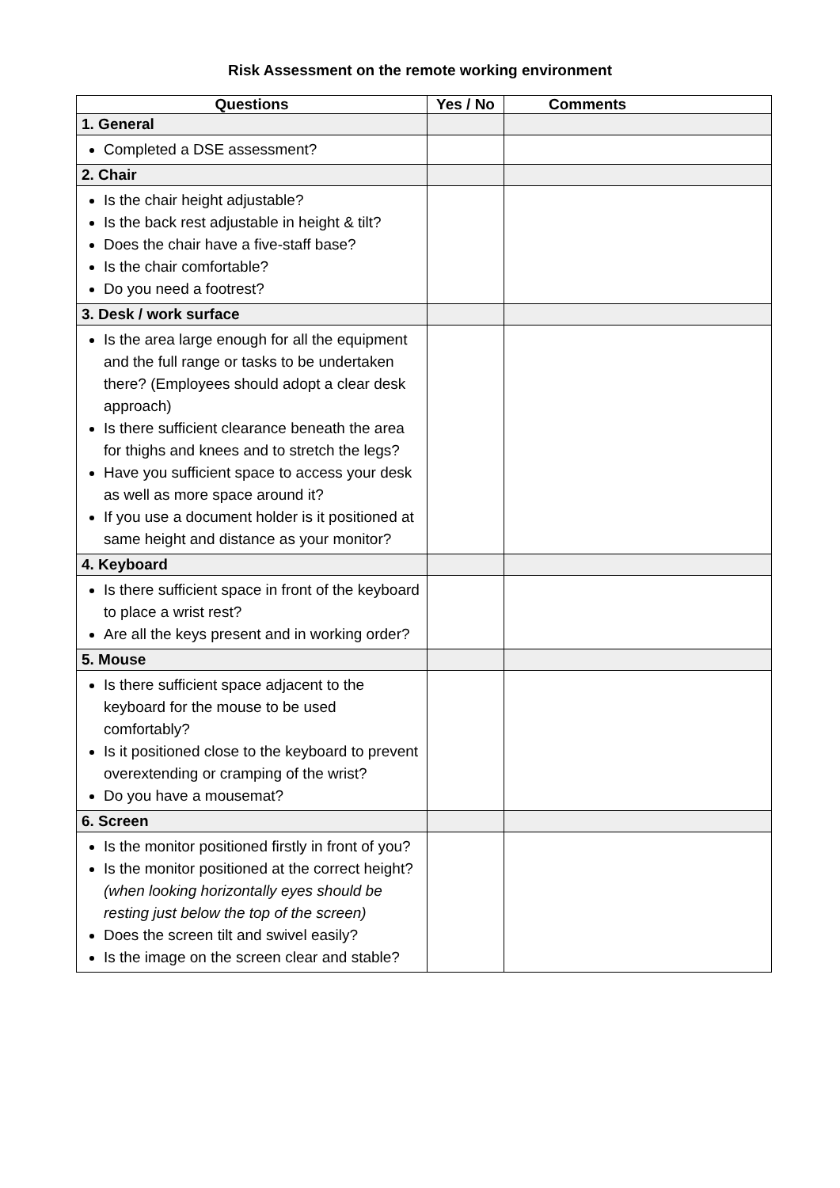Risk Assessment on the remote working environment
| Questions | Yes / No | Comments |
| --- | --- | --- |
| 1. General | | |
| Completed a DSE assessment? | | |
| 2. Chair | | |
| Is the chair height adjustable? Is the back rest adjustable in height & tilt? Does the chair have a five-staff base? Is the chair comfortable? Do you need a footrest? | | |
| 3. Desk / work surface | | |
| Is the area large enough for all the equipment and the full range or tasks to be undertaken there? (Employees should adopt a clear desk approach) Is there sufficient clearance beneath the area for thighs and knees and to stretch the legs? Have you sufficient space to access your desk as well as more space around it? If you use a document holder is it positioned at same height and distance as your monitor? | | |
| 4. Keyboard | | |
| Is there sufficient space in front of the keyboard to place a wrist rest? Are all the keys present and in working order? | | |
| 5. Mouse | | |
| Is there sufficient space adjacent to the keyboard for the mouse to be used comfortably? Is it positioned close to the keyboard to prevent overextending or cramping of the wrist? Do you have a mousemat? | | |
| 6. Screen | | |
| Is the monitor positioned firstly in front of you? Is the monitor positioned at the correct height? (when looking horizontally eyes should be resting just below the top of the screen) Does the screen tilt and swivel easily? Is the image on the screen clear and stable? | | |